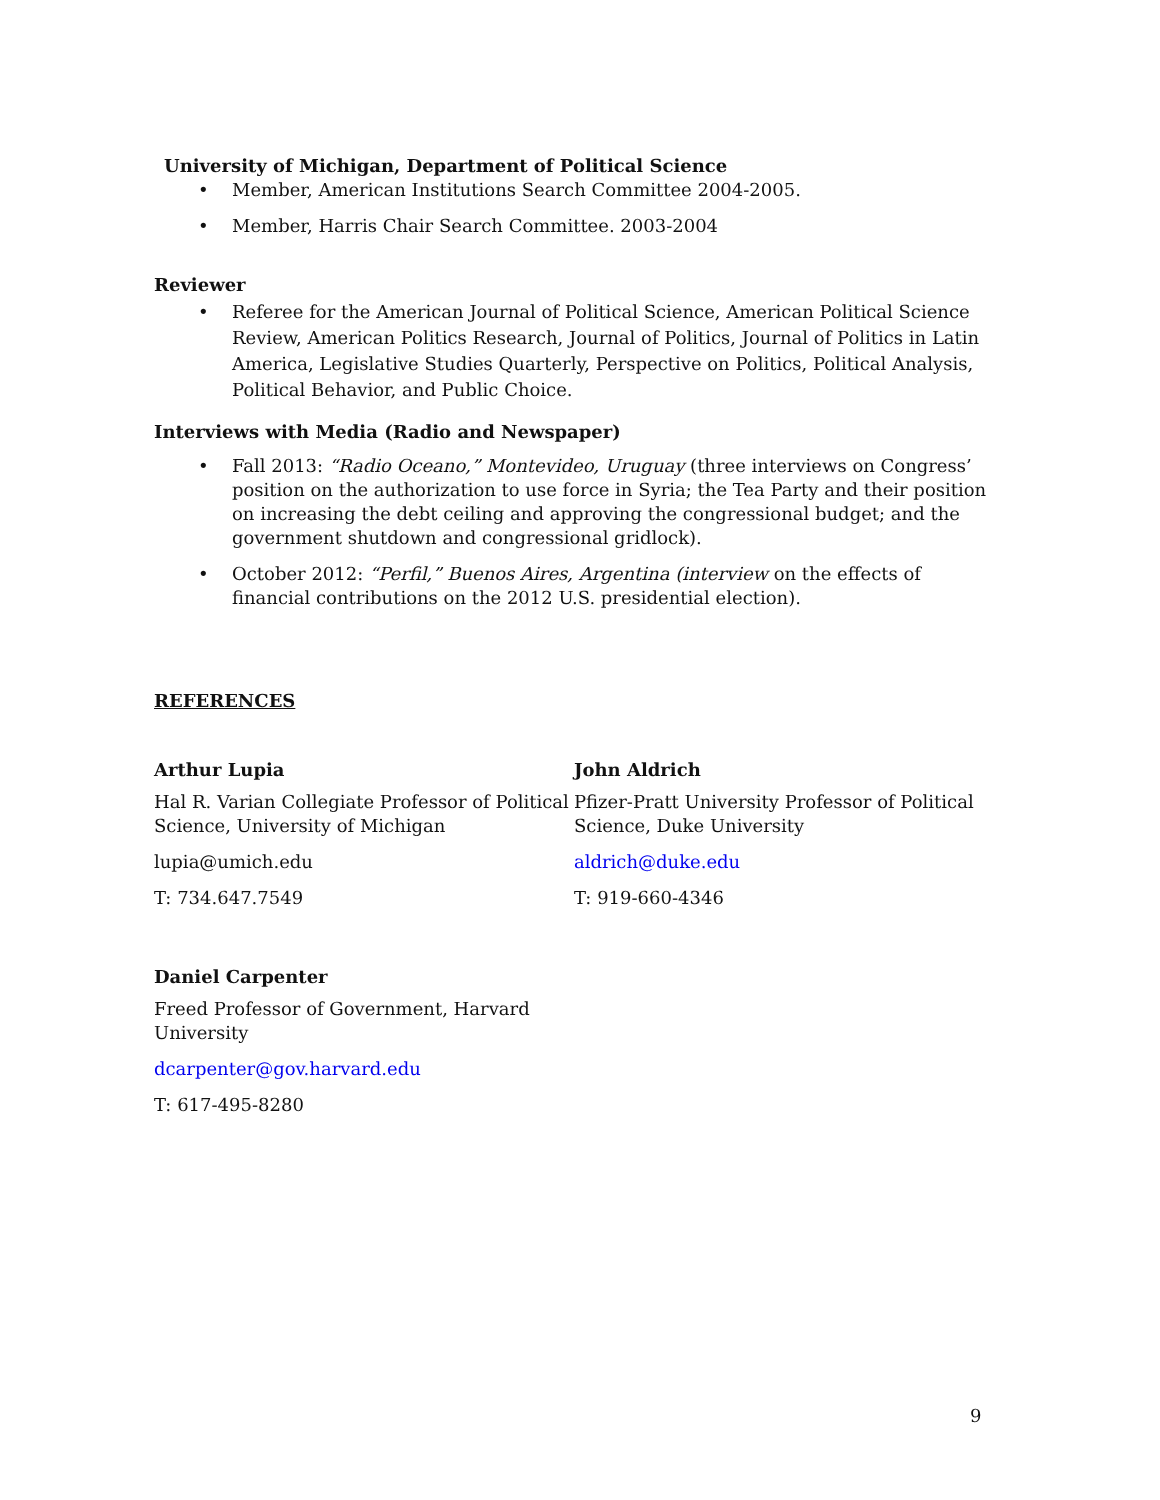University of Michigan, Department of Political Science
• Member, American Institutions Search Committee 2004-2005.
• Member, Harris Chair Search Committee. 2003-2004
Reviewer
• Referee for the American Journal of Political Science, American Political Science Review, American Politics Research, Journal of Politics, Journal of Politics in Latin America, Legislative Studies Quarterly, Perspective on Politics, Political Analysis, Political Behavior, and Public Choice.
Interviews with Media (Radio and Newspaper)
• Fall 2013: “Radio Oceano,” Montevideo, Uruguay (three interviews on Congress’ position on the authorization to use force in Syria; the Tea Party and their position on increasing the debt ceiling and approving the congressional budget; and the government shutdown and congressional gridlock).
• October 2012: “Perfil,” Buenos Aires, Argentina (interview on the effects of financial contributions on the 2012 U.S. presidential election).
REFERENCES
Arthur Lupia
Hal R. Varian Collegiate Professor of Political Science, University of Michigan
lupia@umich.edu
T: 734.647.7549
John Aldrich
Pfizer-Pratt University Professor of Political Science, Duke University
aldrich@duke.edu
T: 919-660-4346
Daniel Carpenter
Freed Professor of Government, Harvard University
dcarpenter@gov.harvard.edu
T: 617-495-8280
9